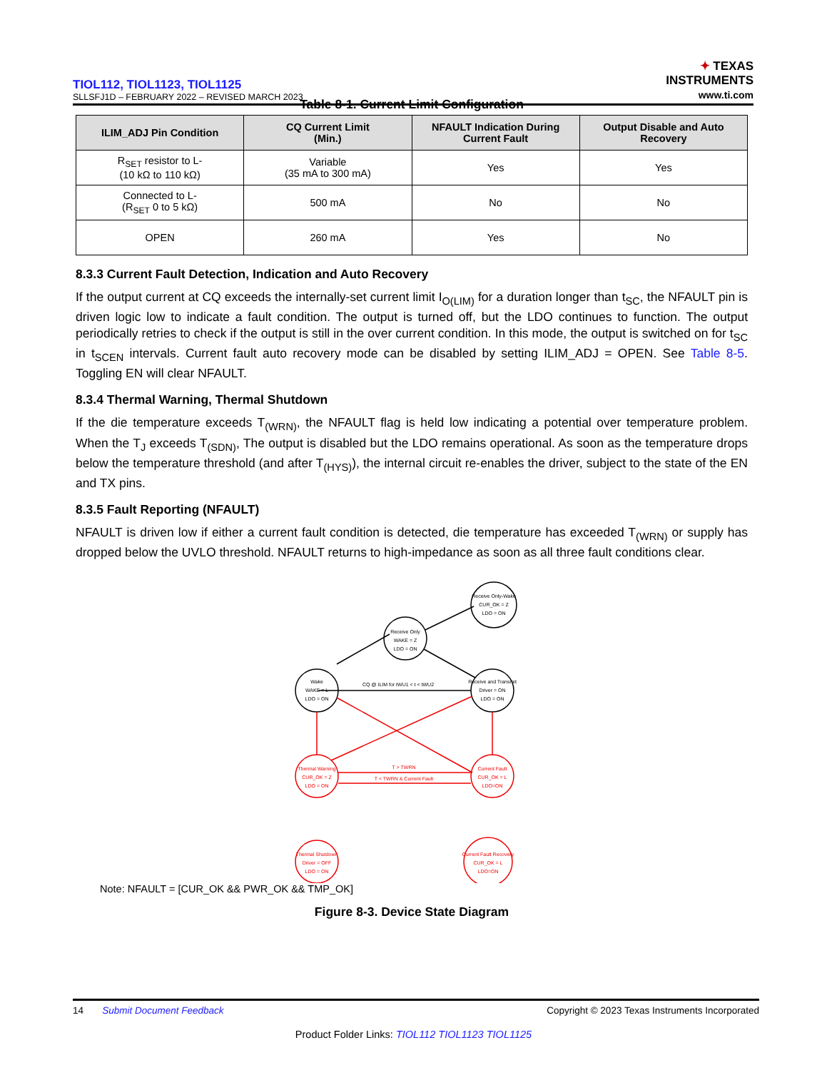TIOL112, TIOL1123, TIOL1125
SLLSFJ1D – FEBRUARY 2022 – REVISED MARCH 2023
✦ TEXAS
INSTRUMENTS
www.ti.com
Table 8-1. Current Limit Configuration
| ILIM_ADJ Pin Condition | CQ Current Limit (Min.) | NFAULT Indication During Current Fault | Output Disable and Auto Recovery |
| --- | --- | --- | --- |
| R<sub>SET</sub> resistor to L- (10 kΩ to 110 kΩ) | Variable (35 mA to 300 mA) | Yes | Yes |
| Connected to L- (R<sub>SET</sub> 0 to 5 kΩ) | 500 mA | No | No |
| OPEN | 260 mA | Yes | No |
8.3.3 Current Fault Detection, Indication and Auto Recovery
If the output current at CQ exceeds the internally-set current limit I<sub>O(LIM)</sub> for a duration longer than t<sub>SC</sub>, the NFAULT pin is driven logic low to indicate a fault condition. The output is turned off, but the LDO continues to function. The output periodically retries to check if the output is still in the over current condition. In this mode, the output is switched on for t<sub>SC</sub> in t<sub>SCEN</sub> intervals. Current fault auto recovery mode can be disabled by setting ILIM_ADJ = OPEN. See Table 8-5. Toggling EN will clear NFAULT.
8.3.4 Thermal Warning, Thermal Shutdown
If the die temperature exceeds T<sub>(WRN)</sub>, the NFAULT flag is held low indicating a potential over temperature problem. When the T<sub>J</sub> exceeds T<sub>(SDN)</sub>, The output is disabled but the LDO remains operational. As soon as the temperature drops below the temperature threshold (and after T<sub>(HYS)</sub>), the internal circuit re-enables the driver, subject to the state of the EN and TX pins.
8.3.5 Fault Reporting (NFAULT)
NFAULT is driven low if either a current fault condition is detected, die temperature has exceeded T<sub>(WRN)</sub> or supply has dropped below the UVLO threshold. NFAULT returns to high-impedance as soon as all three fault conditions clear.
Receive Only-Wake
CUR_OK = Z
LDO = ON
Receive Only
WAKE = Z
LDO = ON
Wake
WAKE = L
LDO = ON
Receive and Transmit
Driver = ON
LDO = ON
CQ @ ILIM for tWU1 < t < tWU2
Thermal Warning
CUR_OK = Z
LDO = ON
Current Fault
CUR_OK = L
LDO=ON
Thermal Shutdown
Driver = OFF
LDO = ON
Current Fault Recovery
CUR_OK = L
LDO=ON
T > TWRN
T < TWRN & Current Fault
Note: NFAULT = [CUR_OK && PWR_OK && TMP_OK]
Figure 8-3. Device State Diagram
14 Submit Document Feedback
Copyright © 2023 Texas Instruments Incorporated
Product Folder Links: TIOL112 TIOL1123 TIOL1125